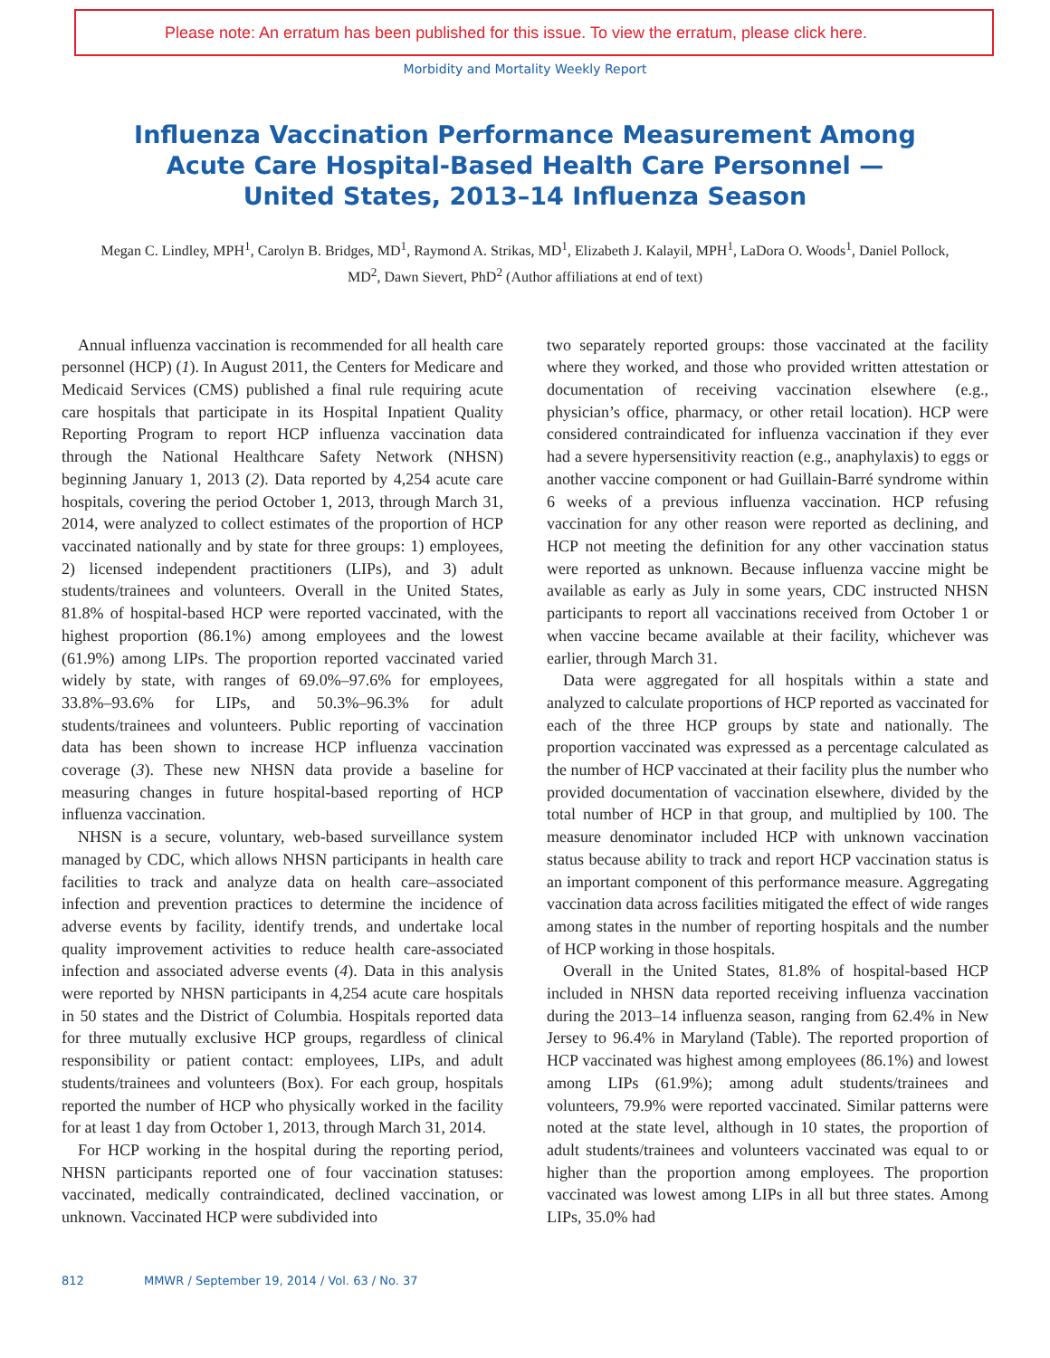Please note: An erratum has been published for this issue. To view the erratum, please click here.
Morbidity and Mortality Weekly Report
Influenza Vaccination Performance Measurement Among
Acute Care Hospital-Based Health Care Personnel —
United States, 2013–14 Influenza Season
Megan C. Lindley, MPH<sup>1</sup>, Carolyn B. Bridges, MD<sup>1</sup>, Raymond A. Strikas, MD<sup>1</sup>, Elizabeth J. Kalayil, MPH<sup>1</sup>, LaDora O. Woods<sup>1</sup>, Daniel Pollock, MD<sup>2</sup>, Dawn Sievert, PhD<sup>2</sup> (Author affiliations at end of text)
Annual influenza vaccination is recommended for all health care personnel (HCP) (1). In August 2011, the Centers for Medicare and Medicaid Services (CMS) published a final rule requiring acute care hospitals that participate in its Hospital Inpatient Quality Reporting Program to report HCP influenza vaccination data through the National Healthcare Safety Network (NHSN) beginning January 1, 2013 (2). Data reported by 4,254 acute care hospitals, covering the period October 1, 2013, through March 31, 2014, were analyzed to collect estimates of the proportion of HCP vaccinated nationally and by state for three groups: 1) employees, 2) licensed independent practitioners (LIPs), and 3) adult students/trainees and volunteers. Overall in the United States, 81.8% of hospital-based HCP were reported vaccinated, with the highest proportion (86.1%) among employees and the lowest (61.9%) among LIPs. The proportion reported vaccinated varied widely by state, with ranges of 69.0%–97.6% for employees, 33.8%–93.6% for LIPs, and 50.3%–96.3% for adult students/trainees and volunteers. Public reporting of vaccination data has been shown to increase HCP influenza vaccination coverage (3). These new NHSN data provide a baseline for measuring changes in future hospital-based reporting of HCP influenza vaccination.
NHSN is a secure, voluntary, web-based surveillance system managed by CDC, which allows NHSN participants in health care facilities to track and analyze data on health care–associated infection and prevention practices to determine the incidence of adverse events by facility, identify trends, and undertake local quality improvement activities to reduce health care-associated infection and associated adverse events (4). Data in this analysis were reported by NHSN participants in 4,254 acute care hospitals in 50 states and the District of Columbia. Hospitals reported data for three mutually exclusive HCP groups, regardless of clinical responsibility or patient contact: employees, LIPs, and adult students/trainees and volunteers (Box). For each group, hospitals reported the number of HCP who physically worked in the facility for at least 1 day from October 1, 2013, through March 31, 2014.
For HCP working in the hospital during the reporting period, NHSN participants reported one of four vaccination statuses: vaccinated, medically contraindicated, declined vaccination, or unknown. Vaccinated HCP were subdivided into
two separately reported groups: those vaccinated at the facility where they worked, and those who provided written attestation or documentation of receiving vaccination elsewhere (e.g., physician’s office, pharmacy, or other retail location). HCP were considered contraindicated for influenza vaccination if they ever had a severe hypersensitivity reaction (e.g., anaphylaxis) to eggs or another vaccine component or had Guillain-Barré syndrome within 6 weeks of a previous influenza vaccination. HCP refusing vaccination for any other reason were reported as declining, and HCP not meeting the definition for any other vaccination status were reported as unknown. Because influenza vaccine might be available as early as July in some years, CDC instructed NHSN participants to report all vaccinations received from October 1 or when vaccine became available at their facility, whichever was earlier, through March 31.
Data were aggregated for all hospitals within a state and analyzed to calculate proportions of HCP reported as vaccinated for each of the three HCP groups by state and nationally. The proportion vaccinated was expressed as a percentage calculated as the number of HCP vaccinated at their facility plus the number who provided documentation of vaccination elsewhere, divided by the total number of HCP in that group, and multiplied by 100. The measure denominator included HCP with unknown vaccination status because ability to track and report HCP vaccination status is an important component of this performance measure. Aggregating vaccination data across facilities mitigated the effect of wide ranges among states in the number of reporting hospitals and the number of HCP working in those hospitals.
Overall in the United States, 81.8% of hospital-based HCP included in NHSN data reported receiving influenza vaccination during the 2013–14 influenza season, ranging from 62.4% in New Jersey to 96.4% in Maryland (Table). The reported proportion of HCP vaccinated was highest among employees (86.1%) and lowest among LIPs (61.9%); among adult students/trainees and volunteers, 79.9% were reported vaccinated. Similar patterns were noted at the state level, although in 10 states, the proportion of adult students/trainees and volunteers vaccinated was equal to or higher than the proportion among employees. The proportion vaccinated was lowest among LIPs in all but three states. Among LIPs, 35.0% had
812 MMWR / September 19, 2014 / Vol. 63 / No. 37